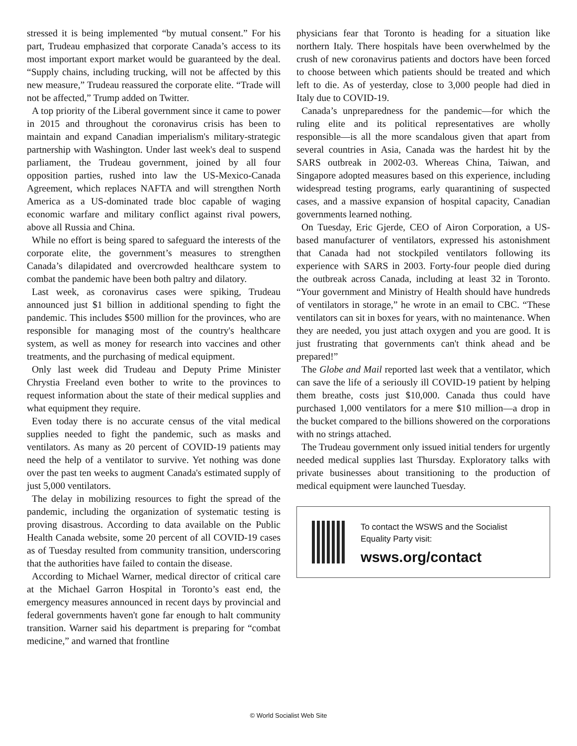stressed it is being implemented “by mutual consent.” For his part, Trudeau emphasized that corporate Canada’s access to its most important export market would be guaranteed by the deal. “Supply chains, including trucking, will not be affected by this new measure,” Trudeau reassured the corporate elite. “Trade will not be affected,” Trump added on Twitter.
A top priority of the Liberal government since it came to power in 2015 and throughout the coronavirus crisis has been to maintain and expand Canadian imperialism's military-strategic partnership with Washington. Under last week's deal to suspend parliament, the Trudeau government, joined by all four opposition parties, rushed into law the US-Mexico-Canada Agreement, which replaces NAFTA and will strengthen North America as a US-dominated trade bloc capable of waging economic warfare and military conflict against rival powers, above all Russia and China.
While no effort is being spared to safeguard the interests of the corporate elite, the government’s measures to strengthen Canada’s dilapidated and overcrowded healthcare system to combat the pandemic have been both paltry and dilatory.
Last week, as coronavirus cases were spiking, Trudeau announced just $1 billion in additional spending to fight the pandemic. This includes $500 million for the provinces, who are responsible for managing most of the country's healthcare system, as well as money for research into vaccines and other treatments, and the purchasing of medical equipment.
Only last week did Trudeau and Deputy Prime Minister Chrystia Freeland even bother to write to the provinces to request information about the state of their medical supplies and what equipment they require.
Even today there is no accurate census of the vital medical supplies needed to fight the pandemic, such as masks and ventilators. As many as 20 percent of COVID-19 patients may need the help of a ventilator to survive. Yet nothing was done over the past ten weeks to augment Canada's estimated supply of just 5,000 ventilators.
The delay in mobilizing resources to fight the spread of the pandemic, including the organization of systematic testing is proving disastrous. According to data available on the Public Health Canada website, some 20 percent of all COVID-19 cases as of Tuesday resulted from community transition, underscoring that the authorities have failed to contain the disease.
According to Michael Warner, medical director of critical care at the Michael Garron Hospital in Toronto’s east end, the emergency measures announced in recent days by provincial and federal governments haven't gone far enough to halt community transition. Warner said his department is preparing for “combat medicine,” and warned that frontline
physicians fear that Toronto is heading for a situation like northern Italy. There hospitals have been overwhelmed by the crush of new coronavirus patients and doctors have been forced to choose between which patients should be treated and which left to die. As of yesterday, close to 3,000 people had died in Italy due to COVID-19.
Canada’s unpreparedness for the pandemic—for which the ruling elite and its political representatives are wholly responsible—is all the more scandalous given that apart from several countries in Asia, Canada was the hardest hit by the SARS outbreak in 2002-03. Whereas China, Taiwan, and Singapore adopted measures based on this experience, including widespread testing programs, early quarantining of suspected cases, and a massive expansion of hospital capacity, Canadian governments learned nothing.
On Tuesday, Eric Gjerde, CEO of Airon Corporation, a US-based manufacturer of ventilators, expressed his astonishment that Canada had not stockpiled ventilators following its experience with SARS in 2003. Forty-four people died during the outbreak across Canada, including at least 32 in Toronto. “Your government and Ministry of Health should have hundreds of ventilators in storage,” he wrote in an email to CBC. “These ventilators can sit in boxes for years, with no maintenance. When they are needed, you just attach oxygen and you are good. It is just frustrating that governments can't think ahead and be prepared!”
The Globe and Mail reported last week that a ventilator, which can save the life of a seriously ill COVID-19 patient by helping them breathe, costs just $10,000. Canada thus could have purchased 1,000 ventilators for a mere $10 million—a drop in the bucket compared to the billions showered on the corporations with no strings attached.
The Trudeau government only issued initial tenders for urgently needed medical supplies last Thursday. Exploratory talks with private businesses about transitioning to the production of medical equipment were launched Tuesday.
To contact the WSWS and the Socialist Equality Party visit:
wsws.org/contact
© World Socialist Web Site